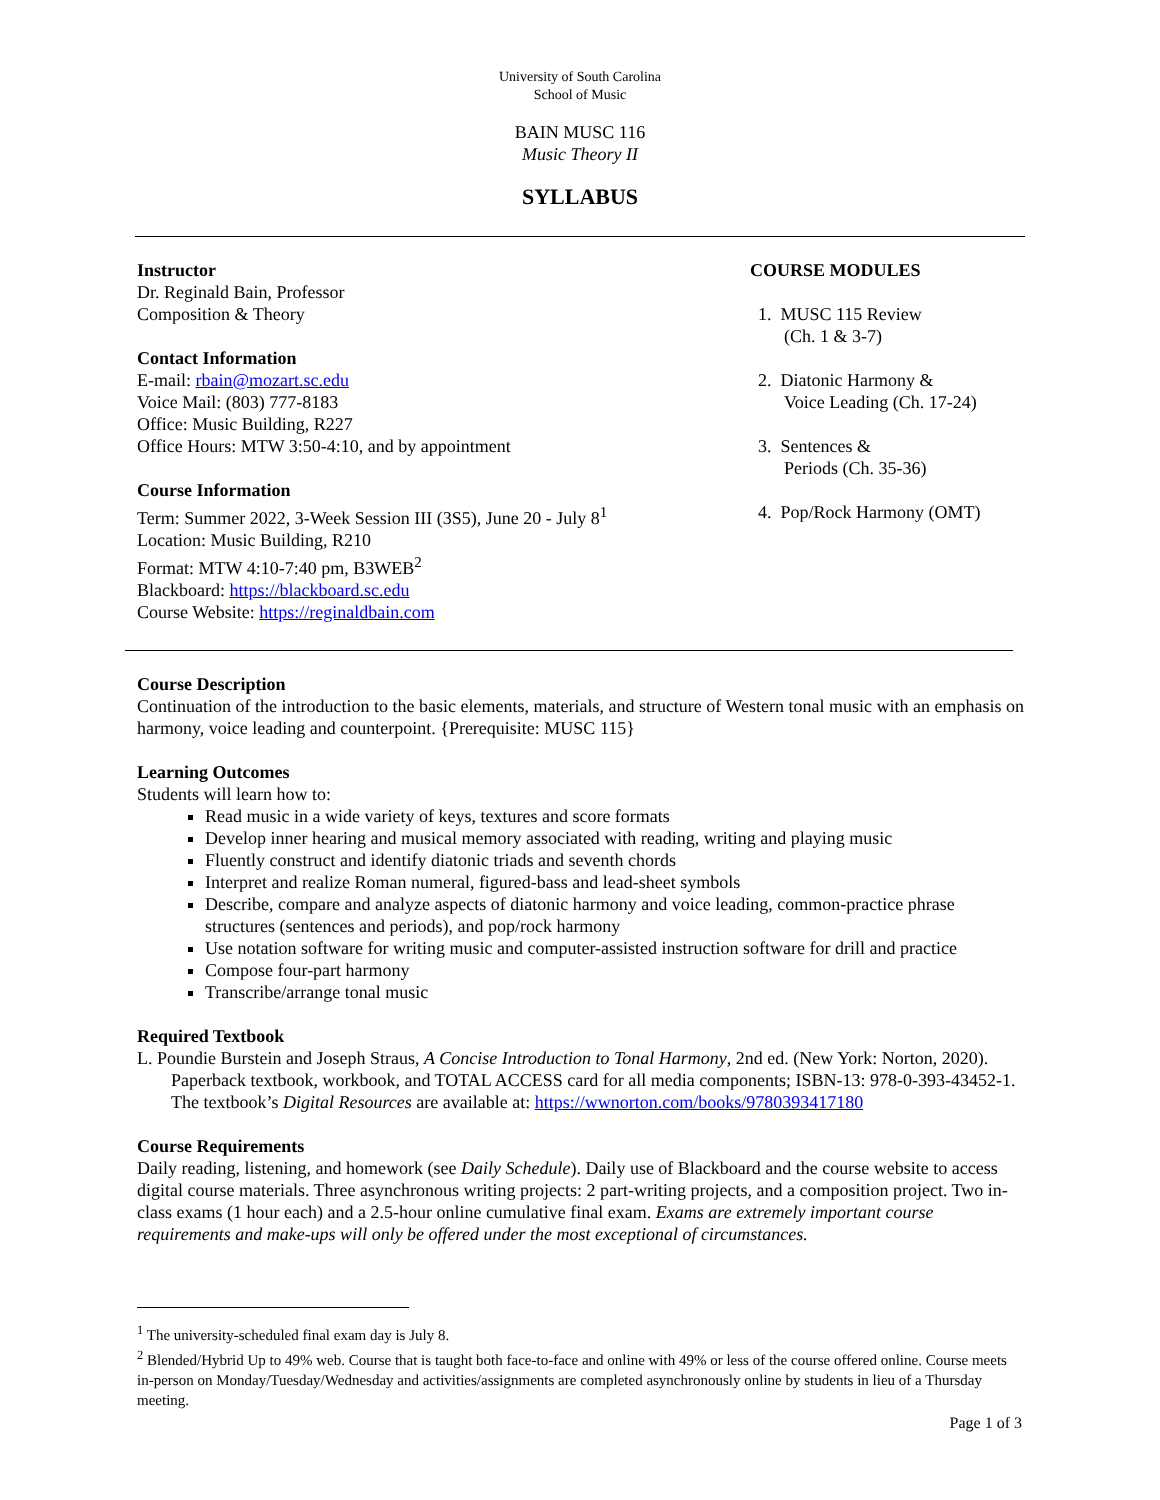University of South Carolina
School of Music
BAIN MUSC 116
Music Theory II
SYLLABUS
Instructor
Dr. Reginald Bain, Professor
Composition & Theory
Contact Information
E-mail: rbain@mozart.sc.edu
Voice Mail: (803) 777-8183
Office: Music Building, R227
Office Hours: MTW 3:50-4:10, and by appointment
Course Information
Term: Summer 2022, 3-Week Session III (3S5), June 20 - July 8<sup>1</sup>
Location: Music Building, R210
Format: MTW 4:10-7:40 pm, B3WEB<sup>2</sup>
Blackboard: https://blackboard.sc.edu
Course Website: https://reginaldbain.com
COURSE MODULES
1. MUSC 115 Review
(Ch. 1 & 3-7)
2. Diatonic Harmony &
Voice Leading (Ch. 17-24)
3. Sentences &
Periods (Ch. 35-36)
4. Pop/Rock Harmony (OMT)
Course Description
Continuation of the introduction to the basic elements, materials, and structure of Western tonal music with an emphasis on harmony, voice leading and counterpoint. {Prerequisite: MUSC 115}
Learning Outcomes
Students will learn how to:
Read music in a wide variety of keys, textures and score formats
Develop inner hearing and musical memory associated with reading, writing and playing music
Fluently construct and identify diatonic triads and seventh chords
Interpret and realize Roman numeral, figured-bass and lead-sheet symbols
Describe, compare and analyze aspects of diatonic harmony and voice leading, common-practice phrase structures (sentences and periods), and pop/rock harmony
Use notation software for writing music and computer-assisted instruction software for drill and practice
Compose four-part harmony
Transcribe/arrange tonal music
Required Textbook
L. Poundie Burstein and Joseph Straus, A Concise Introduction to Tonal Harmony, 2nd ed. (New York: Norton, 2020). Paperback textbook, workbook, and TOTAL ACCESS card for all media components; ISBN-13: 978-0-393-43452-1. The textbook’s Digital Resources are available at: https://wwnorton.com/books/9780393417180
Course Requirements
Daily reading, listening, and homework (see Daily Schedule). Daily use of Blackboard and the course website to access digital course materials. Three asynchronous writing projects: 2 part-writing projects, and a composition project. Two in-class exams (1 hour each) and a 2.5-hour online cumulative final exam. Exams are extremely important course requirements and make-ups will only be offered under the most exceptional of circumstances.
<sup>1</sup> The university-scheduled final exam day is July 8.
<sup>2</sup> Blended/Hybrid Up to 49% web. Course that is taught both face-to-face and online with 49% or less of the course offered online. Course meets in-person on Monday/Tuesday/Wednesday and activities/assignments are completed asynchronously online by students in lieu of a Thursday meeting.
Page 1 of 3